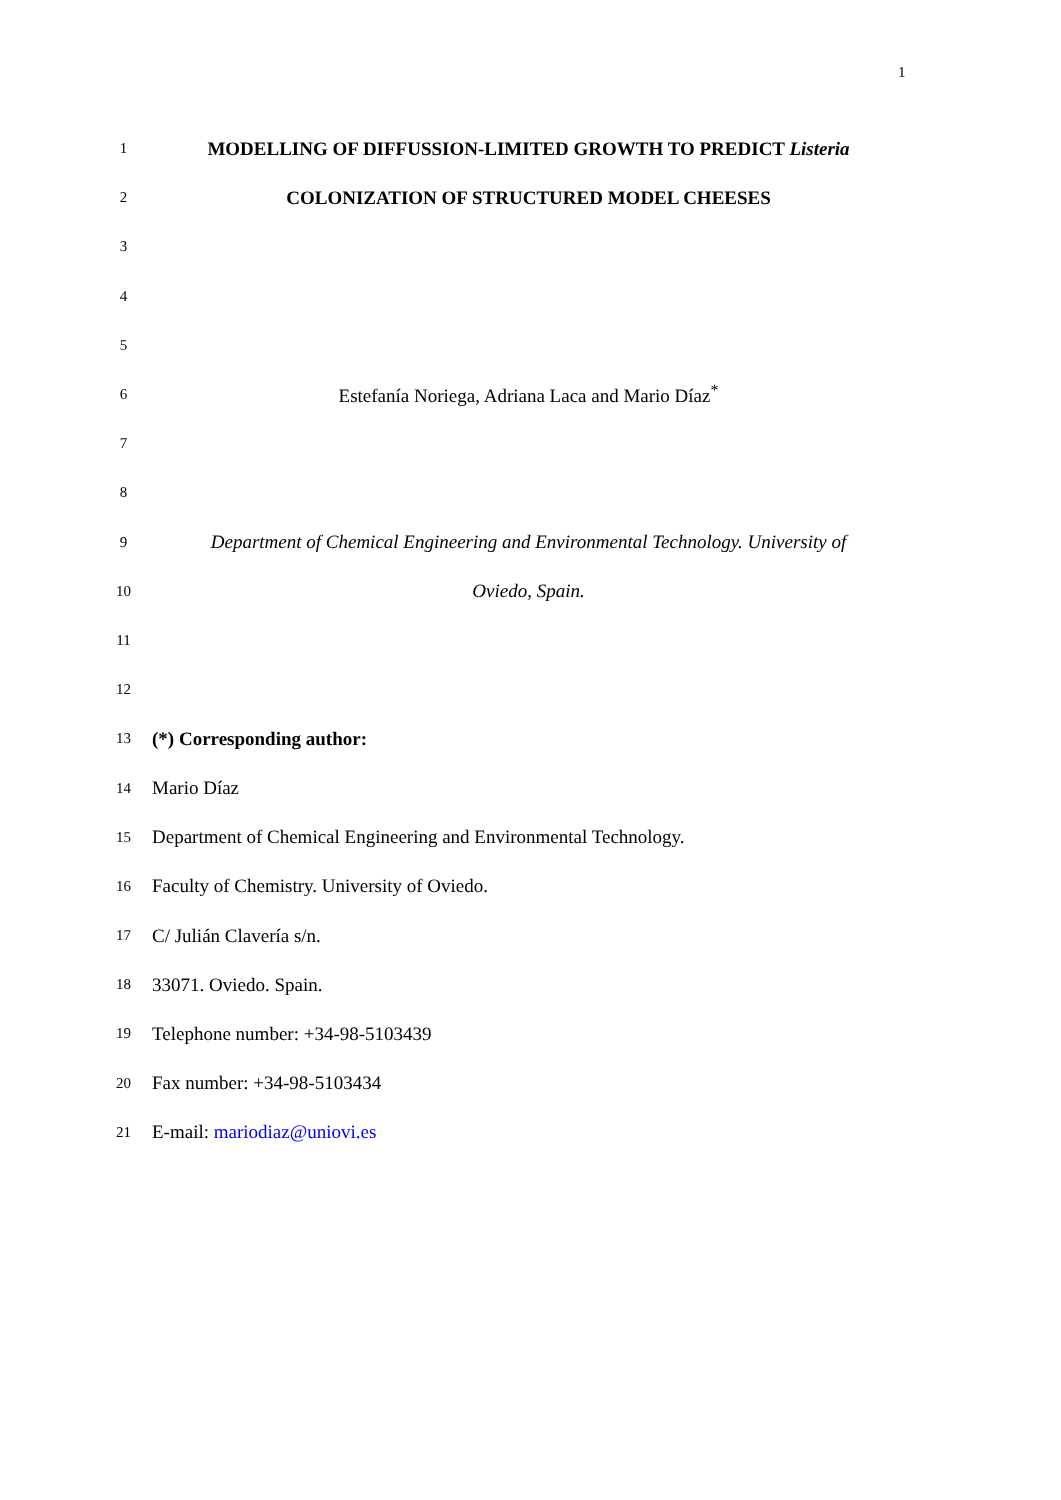1
1 MODELLING OF DIFFUSSION-LIMITED GROWTH TO PREDICT Listeria
2 COLONIZATION OF STRUCTURED MODEL CHEESES
3
4
5
6 Estefanía Noriega, Adriana Laca and Mario Díaz<sup>*</sup>
7
8
9 Department of Chemical Engineering and Environmental Technology. University of
10 Oviedo, Spain.
11
12
13 (*) Corresponding author:
14 Mario Díaz
15 Department of Chemical Engineering and Environmental Technology.
16 Faculty of Chemistry. University of Oviedo.
17 C/ Julián Clavería s/n.
18 33071. Oviedo. Spain.
19 Telephone number: +34-98-5103439
20 Fax number: +34-98-5103434
21 E-mail: mariodiaz@uniovi.es